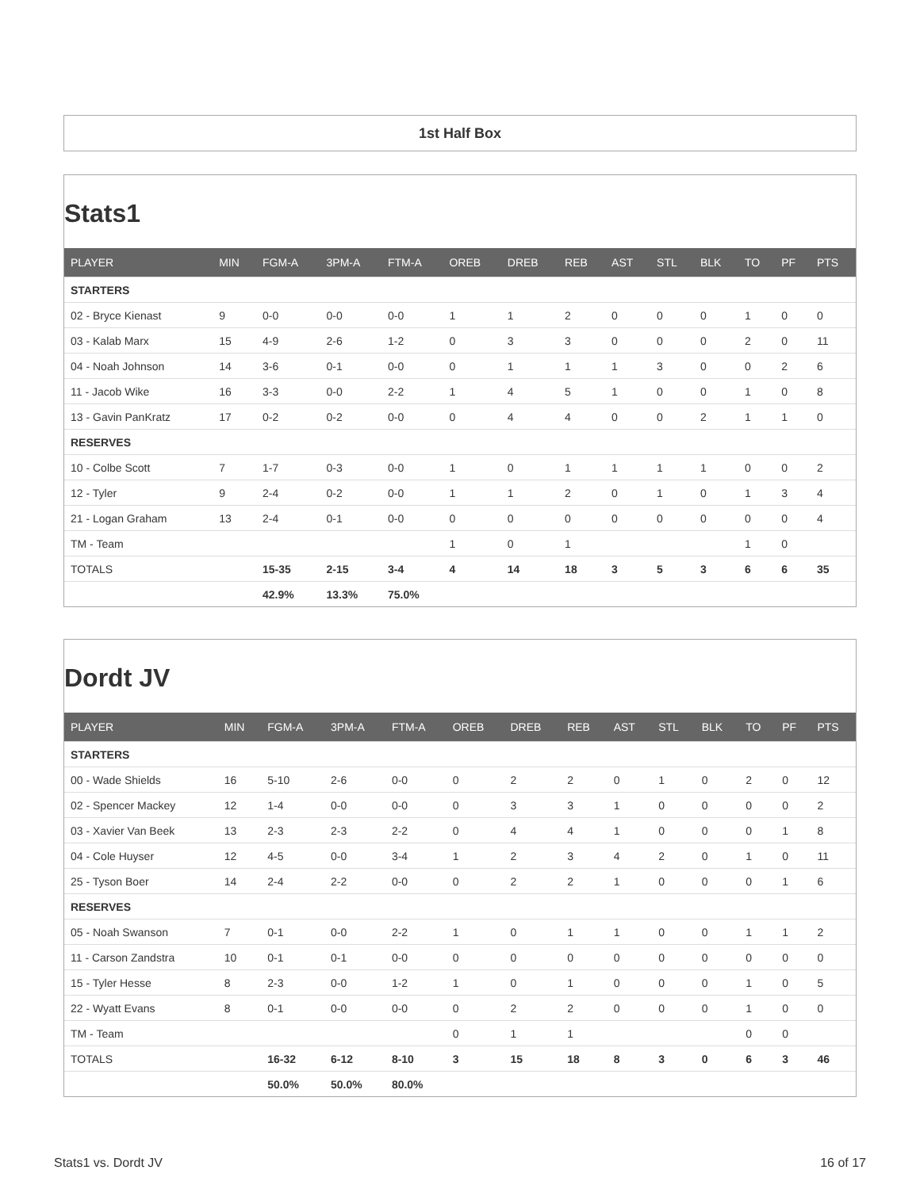1st Half Box
Stats1
| PLAYER | MIN | FGM-A | 3PM-A | FTM-A | OREB | DREB | REB | AST | STL | BLK | TO | PF | PTS |
| --- | --- | --- | --- | --- | --- | --- | --- | --- | --- | --- | --- | --- | --- |
| STARTERS | | | | | | | | | | | | | |
| 02 - Bryce Kienast | 9 | 0-0 | 0-0 | 0-0 | 1 | 1 | 2 | 0 | 0 | 0 | 1 | 0 | 0 |
| 03 - Kalab Marx | 15 | 4-9 | 2-6 | 1-2 | 0 | 3 | 3 | 0 | 0 | 0 | 2 | 0 | 11 |
| 04 - Noah Johnson | 14 | 3-6 | 0-1 | 0-0 | 0 | 1 | 1 | 1 | 3 | 0 | 0 | 2 | 6 |
| 11 - Jacob Wike | 16 | 3-3 | 0-0 | 2-2 | 1 | 4 | 5 | 1 | 0 | 0 | 1 | 0 | 8 |
| 13 - Gavin PanKratz | 17 | 0-2 | 0-2 | 0-0 | 0 | 4 | 4 | 0 | 0 | 2 | 1 | 1 | 0 |
| RESERVES | | | | | | | | | | | | | |
| 10 - Colbe Scott | 7 | 1-7 | 0-3 | 0-0 | 1 | 0 | 1 | 1 | 1 | 1 | 0 | 0 | 2 |
| 12 - Tyler | 9 | 2-4 | 0-2 | 0-0 | 1 | 1 | 2 | 0 | 1 | 0 | 1 | 3 | 4 |
| 21 - Logan Graham | 13 | 2-4 | 0-1 | 0-0 | 0 | 0 | 0 | 0 | 0 | 0 | 0 | 0 | 4 |
| TM - Team | | | | | 1 | 0 | 1 | | | | 1 | 0 | |
| TOTALS | | 15-35 | 2-15 | 3-4 | 4 | 14 | 18 | 3 | 5 | 3 | 6 | 6 | 35 |
| | | 42.9% | 13.3% | 75.0% | | | | | | | | | |
Dordt JV
| PLAYER | MIN | FGM-A | 3PM-A | FTM-A | OREB | DREB | REB | AST | STL | BLK | TO | PF | PTS |
| --- | --- | --- | --- | --- | --- | --- | --- | --- | --- | --- | --- | --- | --- |
| STARTERS | | | | | | | | | | | | | |
| 00 - Wade Shields | 16 | 5-10 | 2-6 | 0-0 | 0 | 2 | 2 | 0 | 1 | 0 | 2 | 0 | 12 |
| 02 - Spencer Mackey | 12 | 1-4 | 0-0 | 0-0 | 0 | 3 | 3 | 1 | 0 | 0 | 0 | 0 | 2 |
| 03 - Xavier Van Beek | 13 | 2-3 | 2-3 | 2-2 | 0 | 4 | 4 | 1 | 0 | 0 | 0 | 1 | 8 |
| 04 - Cole Huyser | 12 | 4-5 | 0-0 | 3-4 | 1 | 2 | 3 | 4 | 2 | 0 | 1 | 0 | 11 |
| 25 - Tyson Boer | 14 | 2-4 | 2-2 | 0-0 | 0 | 2 | 2 | 1 | 0 | 0 | 0 | 1 | 6 |
| RESERVES | | | | | | | | | | | | | |
| 05 - Noah Swanson | 7 | 0-1 | 0-0 | 2-2 | 1 | 0 | 1 | 1 | 0 | 0 | 1 | 1 | 2 |
| 11 - Carson Zandstra | 10 | 0-1 | 0-1 | 0-0 | 0 | 0 | 0 | 0 | 0 | 0 | 0 | 0 | 0 |
| 15 - Tyler Hesse | 8 | 2-3 | 0-0 | 1-2 | 1 | 0 | 1 | 0 | 0 | 0 | 1 | 0 | 5 |
| 22 - Wyatt Evans | 8 | 0-1 | 0-0 | 0-0 | 0 | 2 | 2 | 0 | 0 | 0 | 1 | 0 | 0 |
| TM - Team | | | | | 0 | 1 | 1 | | | | 0 | 0 | |
| TOTALS | | 16-32 | 6-12 | 8-10 | 3 | 15 | 18 | 8 | 3 | 0 | 6 | 3 | 46 |
| | | 50.0% | 50.0% | 80.0% | | | | | | | | | |
Stats1 vs. Dordt JV 16 of 17